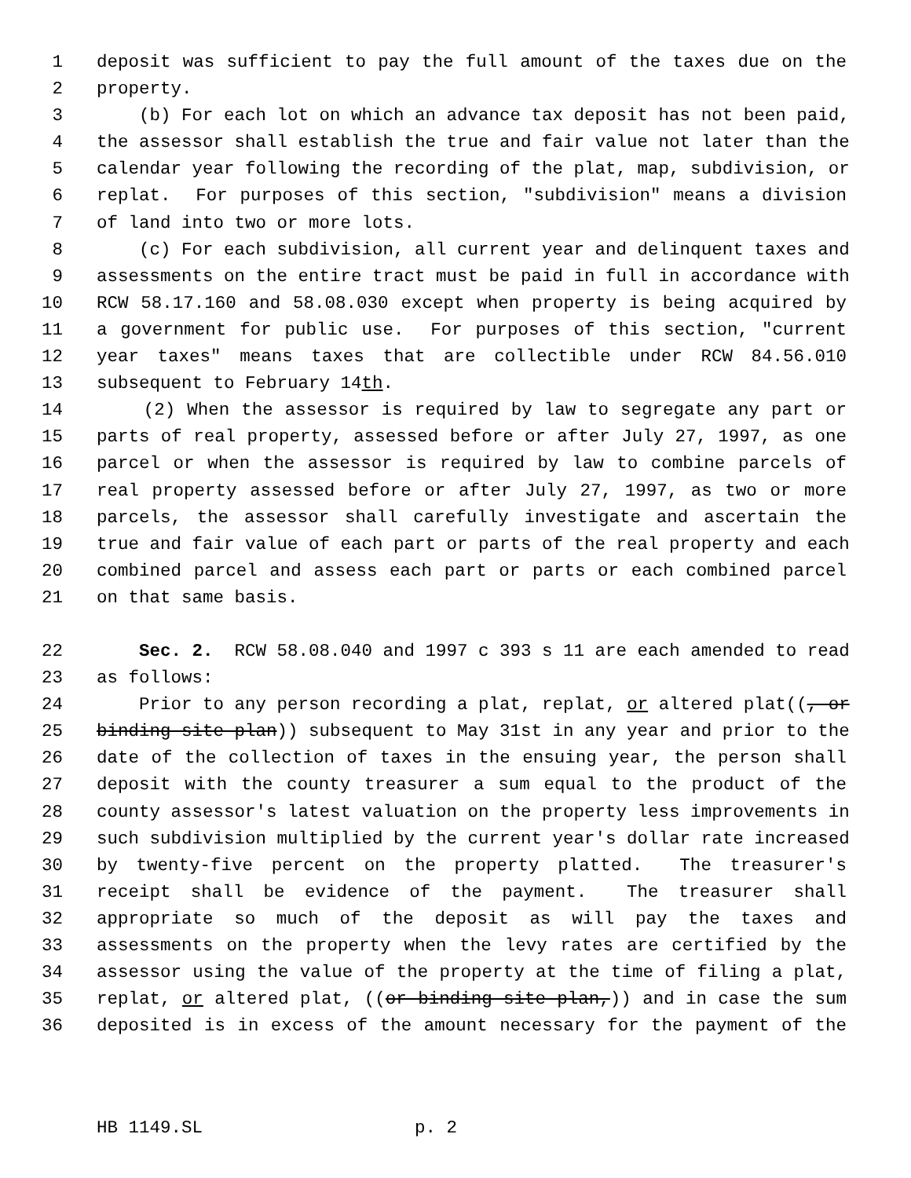1 deposit was sufficient to pay the full amount of the taxes due on the
2 property.
3 (b) For each lot on which an advance tax deposit has not been paid,
4 the assessor shall establish the true and fair value not later than the
5 calendar year following the recording of the plat, map, subdivision, or
6 replat. For purposes of this section, "subdivision" means a division
7 of land into two or more lots.
8 (c) For each subdivision, all current year and delinquent taxes and
9 assessments on the entire tract must be paid in full in accordance with
10 RCW 58.17.160 and 58.08.030 except when property is being acquired by
11 a government for public use. For purposes of this section, "current
12 year taxes" means taxes that are collectible under RCW 84.56.010
13 subsequent to February 14th.
14 (2) When the assessor is required by law to segregate any part or
15 parts of real property, assessed before or after July 27, 1997, as one
16 parcel or when the assessor is required by law to combine parcels of
17 real property assessed before or after July 27, 1997, as two or more
18 parcels, the assessor shall carefully investigate and ascertain the
19 true and fair value of each part or parts of the real property and each
20 combined parcel and assess each part or parts or each combined parcel
21 on that same basis.
22 Sec. 2. RCW 58.08.040 and 1997 c 393 s 11 are each amended to read
23 as follows:
24 Prior to any person recording a plat, replat, or altered plat((, or
25 binding site plan)) subsequent to May 31st in any year and prior to the
26 date of the collection of taxes in the ensuing year, the person shall
27 deposit with the county treasurer a sum equal to the product of the
28 county assessor's latest valuation on the property less improvements in
29 such subdivision multiplied by the current year's dollar rate increased
30 by twenty-five percent on the property platted. The treasurer's
31 receipt shall be evidence of the payment. The treasurer shall
32 appropriate so much of the deposit as will pay the taxes and
33 assessments on the property when the levy rates are certified by the
34 assessor using the value of the property at the time of filing a plat,
35 replat, or altered plat, ((or binding site plan,)) and in case the sum
36 deposited is in excess of the amount necessary for the payment of the
HB 1149.SL p. 2